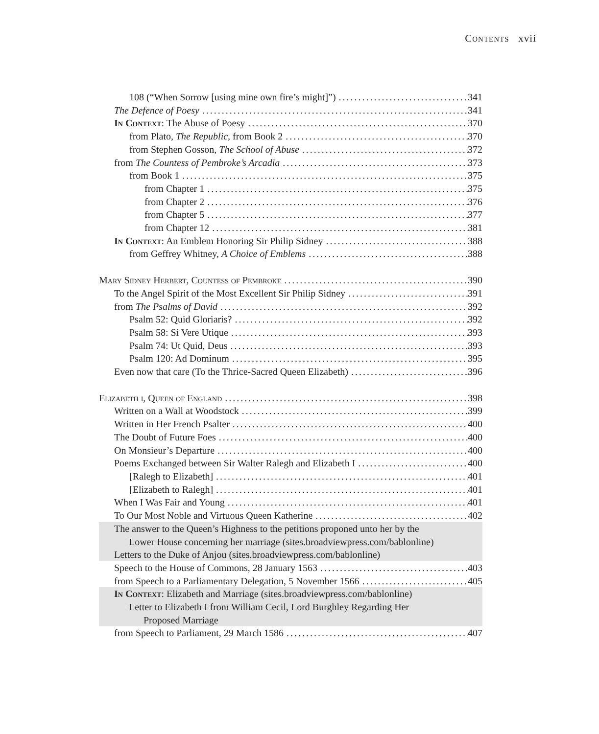Contents xvii
108 (“When Sorrow [using mine own fire’s might]”) 341
The Defence of Poesy 341
In Context: The Abuse of Poesy 370
from Plato, The Republic, from Book 2 370
from Stephen Gosson, The School of Abuse 372
from The Countess of Pembroke’s Arcadia 373
from Book 1 375
from Chapter 1 375
from Chapter 2 376
from Chapter 5 377
from Chapter 12 381
In Context: An Emblem Honoring Sir Philip Sidney 388
from Geffrey Whitney, A Choice of Emblems 388
Mary Sidney Herbert, Countess of Pembroke 390
To the Angel Spirit of the Most Excellent Sir Philip Sidney 391
from The Psalms of David 392
Psalm 52: Quid Gloriaris? 392
Psalm 58: Si Vere Utique 393
Psalm 74: Ut Quid, Deus 393
Psalm 120: Ad Dominum 395
Even now that care (To the Thrice-Sacred Queen Elizabeth) 396
Elizabeth i, Queen of England 398
Written on a Wall at Woodstock 399
Written in Her French Psalter 400
The Doubt of Future Foes 400
On Monsieur’s Departure 400
Poems Exchanged between Sir Walter Ralegh and Elizabeth I 400
[Ralegh to Elizabeth] 401
[Elizabeth to Ralegh] 401
When I Was Fair and Young 401
To Our Most Noble and Virtuous Queen Katherine 402
The answer to the Queen’s Highness to the petitions proponed unto her by the
Lower House concerning her marriage (sites.broadviewpress.com/bablonline)
Letters to the Duke of Anjou (sites.broadviewpress.com/bablonline)
Speech to the House of Commons, 28 January 1563 403
from Speech to a Parliamentary Delegation, 5 November 1566 405
In Context: Elizabeth and Marriage (sites.broadviewpress.com/bablonline)
Letter to Elizabeth I from William Cecil, Lord Burghley Regarding Her
Proposed Marriage
from Speech to Parliament, 29 March 1586 407